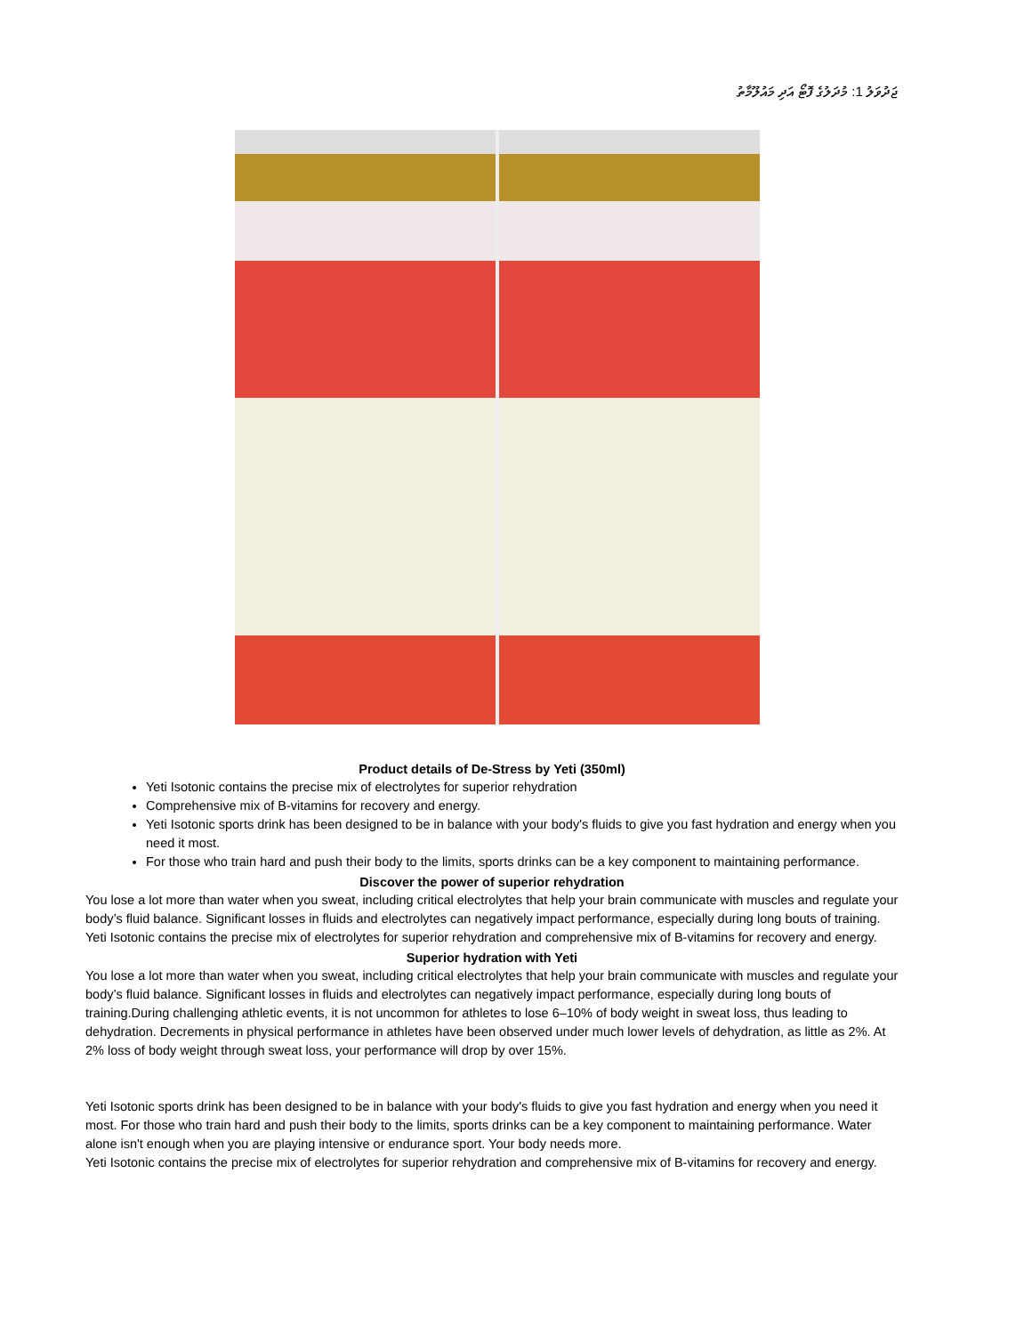ޖަދުވަލު 1: މުދަލުގެ ފޮޓޯ އަދި މައުލޫމާތު
Product details of De-Stress by Yeti (350ml)
Yeti Isotonic contains the precise mix of electrolytes for superior rehydration
Comprehensive mix of B-vitamins for recovery and energy.
Yeti Isotonic sports drink has been designed to be in balance with your body's fluids to give you fast hydration and energy when you need it most.
For those who train hard and push their body to the limits, sports drinks can be a key component to maintaining performance.
Discover the power of superior rehydration
You lose a lot more than water when you sweat, including critical electrolytes that help your brain communicate with muscles and regulate your body’s fluid balance. Significant losses in fluids and electrolytes can negatively impact performance, especially during long bouts of training. Yeti Isotonic contains the precise mix of electrolytes for superior rehydration and comprehensive mix of B-vitamins for recovery and energy.
Superior hydration with Yeti
You lose a lot more than water when you sweat, including critical electrolytes that help your brain communicate with muscles and regulate your body’s fluid balance. Significant losses in fluids and electrolytes can negatively impact performance, especially during long bouts of training.During challenging athletic events, it is not uncommon for athletes to lose 6–10% of body weight in sweat loss, thus leading to dehydration. Decrements in physical performance in athletes have been observed under much lower levels of dehydration, as little as 2%. At 2% loss of body weight through sweat loss, your performance will drop by over 15%.
Yeti Isotonic sports drink has been designed to be in balance with your body's fluids to give you fast hydration and energy when you need it most. For those who train hard and push their body to the limits, sports drinks can be a key component to maintaining performance. Water alone isn't enough when you are playing intensive or endurance sport. Your body needs more.
Yeti Isotonic contains the precise mix of electrolytes for superior rehydration and comprehensive mix of B-vitamins for recovery and energy.